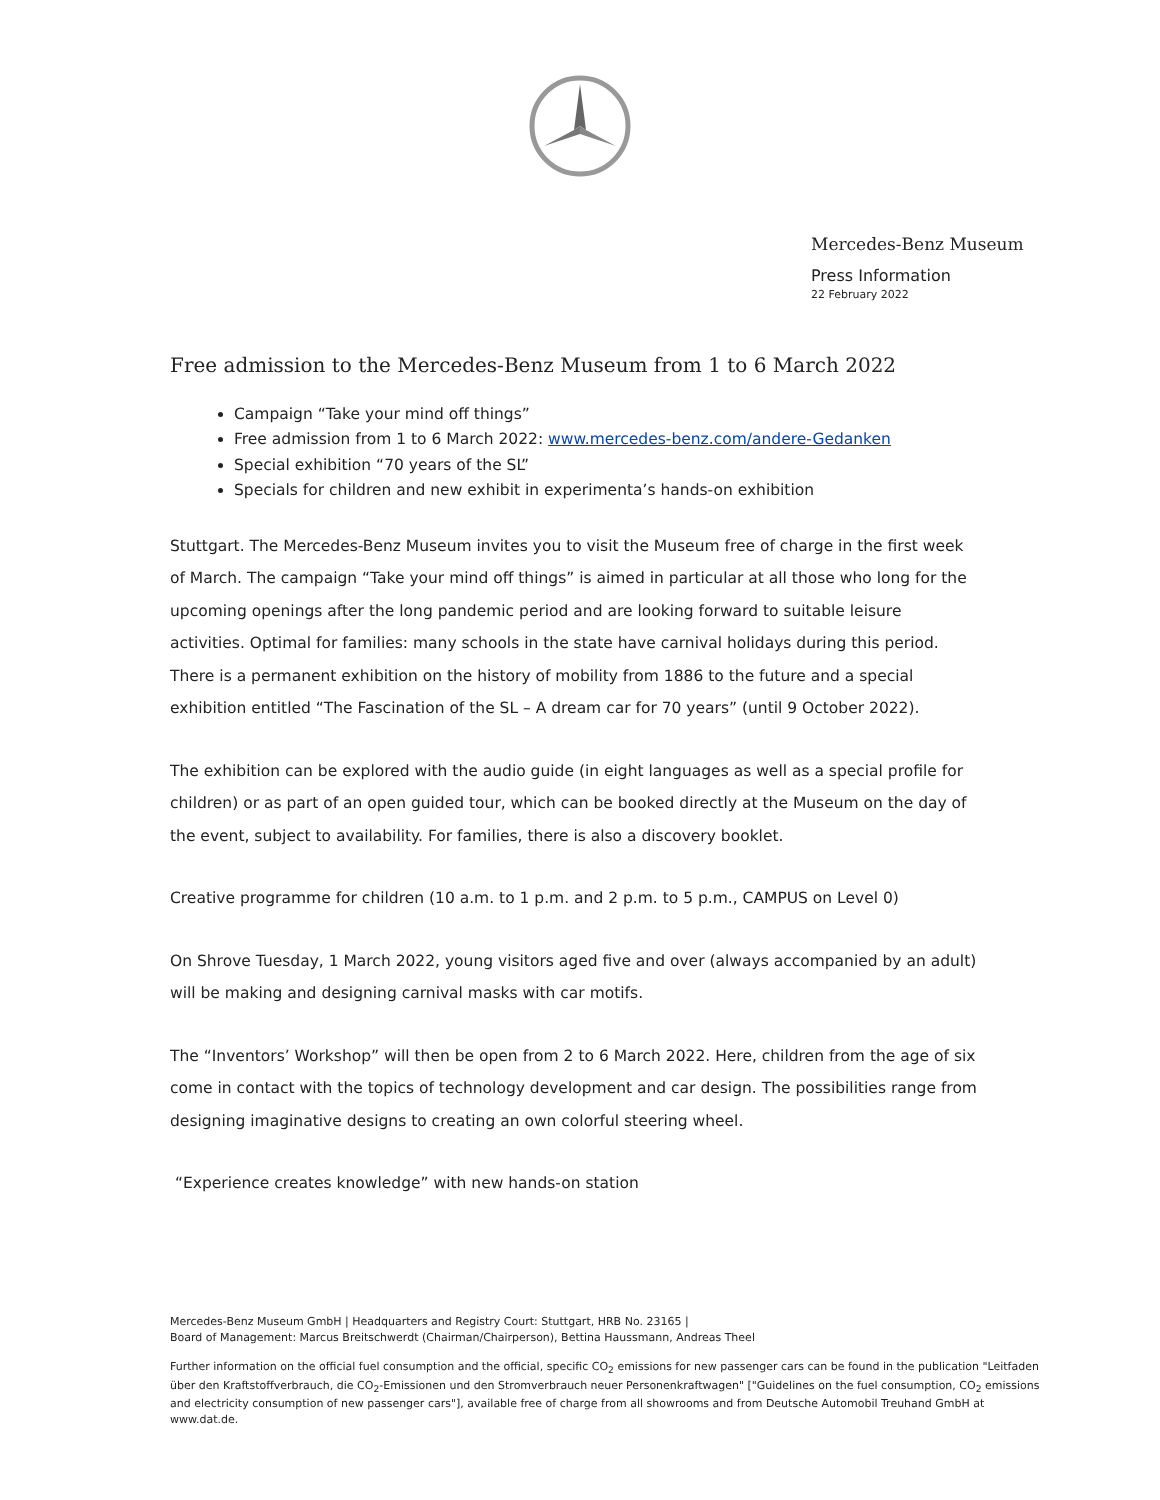Mercedes-Benz Museum
Press Information
22 February 2022
Free admission to the Mercedes-Benz Museum from 1 to 6 March 2022
Campaign “Take your mind off things”
Free admission from 1 to 6 March 2022: www.mercedes-benz.com/andere-Gedanken
Special exhibition “70 years of the SL”
Specials for children and new exhibit in experimenta’s hands-on exhibition
Stuttgart. The Mercedes-Benz Museum invites you to visit the Museum free of charge in the first week of March. The campaign “Take your mind off things” is aimed in particular at all those who long for the upcoming openings after the long pandemic period and are looking forward to suitable leisure activities. Optimal for families: many schools in the state have carnival holidays during this period. There is a permanent exhibition on the history of mobility from 1886 to the future and a special exhibition entitled “The Fascination of the SL – A dream car for 70 years” (until 9 October 2022).
The exhibition can be explored with the audio guide (in eight languages as well as a special profile for children) or as part of an open guided tour, which can be booked directly at the Museum on the day of the event, subject to availability. For families, there is also a discovery booklet.
Creative programme for children (10 a.m. to 1 p.m. and 2 p.m. to 5 p.m., CAMPUS on Level 0)
On Shrove Tuesday, 1 March 2022, young visitors aged five and over (always accompanied by an adult) will be making and designing carnival masks with car motifs.
The “Inventors’ Workshop” will then be open from 2 to 6 March 2022. Here, children from the age of six come in contact with the topics of technology development and car design. The possibilities range from designing imaginative designs to creating an own colorful steering wheel.
“Experience creates knowledge” with new hands-on station
Mercedes-Benz Museum GmbH | Headquarters and Registry Court: Stuttgart, HRB No. 23165 |
Board of Management: Marcus Breitschwerdt (Chairman/Chairperson), Bettina Haussmann, Andreas Theel
Further information on the official fuel consumption and the official, specific CO<sub>2</sub> emissions for new passenger cars can be found in the publication "Leitfaden über den Kraftstoffverbrauch, die CO<sub>2</sub>-Emissionen und den Stromverbrauch neuer Personenkraftwagen" ["Guidelines on the fuel consumption, CO<sub>2</sub> emissions and electricity consumption of new passenger cars"], available free of charge from all showrooms and from Deutsche Automobil Treuhand GmbH at www.dat.de.